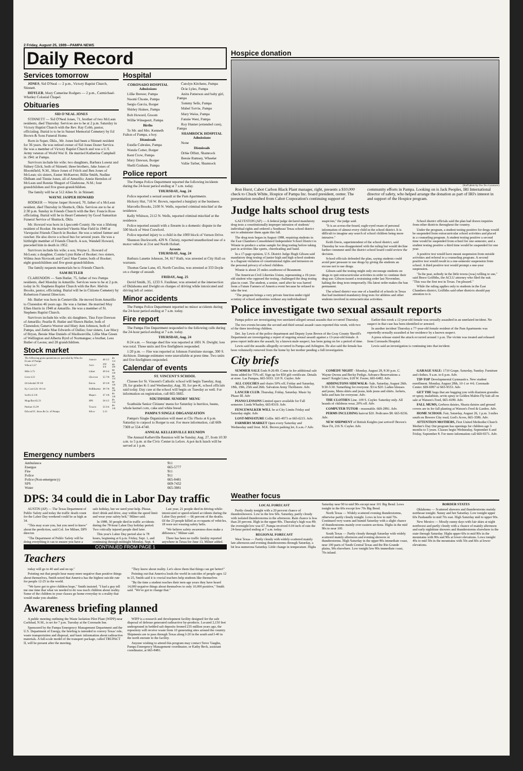2 Friday, August 25, 1989—PAMPA NEWS
Daily Record
Services tomorrow
JONES, Sid O'Neal — 2 p.m., Victory Baptist Church, Stinnett.
HOYLER, Mary Camerine Rodgers — 2 p.m., Carmichael-Whatley Colonial Chapel.
Obituaries
SID O'NEAL JONES
STINNETT — Sid O'Neal Jones, 71, brother of two McLean residents, died Thursday. Services are to be at 2 p.m. Saturday in Victory Baptist Church with the Rev. Ray Cobb, pastor, officiating. Burial is to be in Sunset Memorial Cemetery by Ed Brown & Sons Funeral Home.
Born in Soper, Okla., Mr. Jones had been a Stinnett resident for 36 years. He was retired owner of Sid Jones Dozer Service. He was a member of Victory Baptist Church and was a U.S. Army veteran of World War II. He married Katherine Campbell in 1941 at Pampa.
Survivors include his wife; two daughters, Barbara Lorenz and Sidney Glick, both of Stinnett; three brothers, Jake Jones of Bloomfield, N.M., Mace Jones of Fritch and Ben Jones of McLean; six sisters, Easter McKeever, Billie Smith, Nadine Oldham and Tinnie Jones, all of Amarillo; Annie Herndon of McLean and Bonnie Shugart of Gladstone, N.M.; four grandchildren and five great-grandchildren.
The family will be at 512 Allen St. in Stinnett.
WAYNE JASPER HOWARD
BOOKER — Wayne Jasper Howard, 70, father of a McLean resident, died Thursday in Shattuck, Okla. Services are to be at 2:30 p.m. Sunday in Friends Church with the Rev. Francis Ross officiating. Burial will be in Heart Cemetery by Good Samaritan Funeral Service of Shattuck, Okla.
Mr. Howard was born in Lipscomb County. He was a lifelong resident of Booker. He married Vinetta Mae Field in 1940 at Viewpoint Friends Church in Booker. He was a retired farmer and rancher. He also drove a school bus for several years. He was a birthright member of Friends Church. A son, Wendell Howard, preceded him in death in 1952.
Survivors include his wife; a son, Wayne L. Howard of McLean; a daughter, Connie Lynn Rabe of Booker; two sisters, Wilma Jean Slovacek and Carol Mae Custer, both of Booker; eight grandchildren and five great-grandchildren.
The family requests memorials be to Friends Church.
SAM BUTLER
CLARENDON — Sam Butler, 75, father of two Pampa residents, died Monday in Amarillo. Services were to be at 2 p.m. today in St. Stephens Baptist Church with the Rev. Melvin Brooks, pastor, officiating. Burial will be in Citizens Cemetery by Robertson Funeral Directors.
Mr. Butler was born in Centerville. He moved from Amarillo to Clarendon 46 years ago. He was a farmer. He married May Ellen Harris in 1948 at Amarillo. He was a member of St. Stephens Baptist Church.
Survivors include his wife; six daughters, Tina Faye Dawson of Amarillo; Pearlie B. Butler and Shawn Butler, both of Clarendon; Geneva Weaver and Mary Ann Johnson, both of Pampa, and Zettie Mae Edwards of Dallas; four sisters, Lee Macy of Bryan, Bessie Mae Daniels of Madisonville, Lillie Mae Green of Wellington and Alberta Byrd of Normangee; a brother, Less Butler of Leona; and 28 grandchildren.
Stock market
| The following grain quotations are provided by Wheeler Evans of Pampa | Amoco | 48 1/2 | dn 1/4 |
| Wheat 3.57 | Arco | 102 3/4 | up 3/8 |
| Milo 3.75 | Cabot | 39 3/4 | up 1/8 |
| Corn 4.22 | Chevron | 55 7/8 | up 1/4 |
| Occidental 29 1/8 | Enron | 50 1/8 | up 1/8 |
| Ky Cent Life 18 1/4 | Halliburton | 39 7/8 | up 1/8 |
| Serfco 6 1/8 | Mapco | 37 1/8 | dn 1/8 |
| Magellan 65.23 | SPS | 28 1/2 | dn 1/4 |
| Puritan 15.29 | Texaco | 53 3/4 | dn 1/8 |
| Edward D. Jones & Co. of Pampa | Silver | 5.15 | |
Hospital
CORONADO HOSPITAL
Admissions
Lillie Brewer, Pampa
Naomi Choate, Pampa
Sergio Garcia, Borger
Shirley Haines, Pampa
Bob Howard, Groom
Willie Winegeart, Pampa
Births
To Mr. and Mrs. Kenneth Fulton of Pampa, a boy.
Dismissals
Estelle Cabrales, Pampa
Wanda Cotter, Borger
Kent Crow, Pampa
Mary Dawson, Borger
Shelli Graham, Pampa
Carolyn Kitchens, Pampa
Ocie Lyles, Pampa
Anita Patterson and baby girl, Pampa
Tommy Sells, Pampa
Mabel Torvie, Pampa
Mary Weiss, Pampa
Fannie West, Pampa
Roy Hunter (extended care), Pampa
SHAMROCK HOSPITAL
Admissions
None
Dismissals
Orbie Offutt, Shamrock
Bessie Ramsey, Wheeler
Valtie Tarbet, Shamrock
Police report
The Pampa Police Department reported the following incidents during the 24-hour period ending at 7 a.m. today.
THURSDAY, Aug. 24
Police reported a sexual assault at the Pam Apartments.
Hickory Hut, 716 W. Brown, reported a burglary at the business.
Marcella Brooks, 2100 N. Wells, reported criminal mischief at the residence.
Kelly Whitson, 2112 N. Wells, reported criminal mischief at the residence.
Police reported assault with a firearm in a domestic dispute in the 500 block of West Crawford.
Police reported injury to a child in the 1000 block of Varnon Drive.
Shannon Duckworth, 429 N. Christy, reported unauthorized use of a motor vehicle at 21st and North Hobart.
Arrests
THURSDAY, Aug. 24
Barbara Lanette Johnson, 34, 817 Ruth, was arrested at City Hall on warrants.
Thomas Gene Lane, 43, North Carolina, was arrested at 333 Doyle on a charge of assault.
FRIDAY, Aug. 25
David Smith, 35, 1233 S. Faulkner, was arrested at the intersection of Oklahoma and Dwight on charges of driving while intoxicated and driving left of center.
Minor accidents
The Pampa Police Department reported no minor accidents during the 24-hour period ending at 7 a.m. today.
Fire report
The Pampa Fire Department responded to the following calls during the 24-hour period ending at 7 a.m. today.
THURSDAY, Aug. 24
8:24 a.m. — Storage shed fire was reported at 1801 N. Dwight; loss was total. Three units and five firefighters responded.
1:20 p.m. — Fire was reported at Johnson Furniture storage, 300 S. Atchison. Damage estimates were unavailable at press time. Two units and five firefighters responded.
Calendar of events
ST. VINCENT'S SCHOOL
Classes for St. Vincent's Catholic school will begin Tuesday, Aug. 29, for grades K-5 and Wednesday, Aug. 30, for pre-K, school officials said today. Day care at the school will begin on Tuesday as well. For information on registration, call 665-5665.
SOUTHSIDE SENIORS' MENU
Southside Senior Citizens' menu for Saturday is burritos, beans, whole kernel corn, cake and white bread.
PAMPA'S SINGLE ORGANIZATION
Pampa's Single Organization will meet at Clic Photo at 6 p.m. Saturday to carpool to Borger to eat. For more information, call 669-7369 or 554-4740.
ANNUAL KELLERVILLE REUNION
The Annual Kellerville Reunion will be Sunday, Aug. 27, from 10:30 a.m. to 5 p.m. at the Civic Center in Lefors. A pot-luck lunch will be served at 1 p.m.
Emergency numbers
| Ambulance | 911 |
| Energas | 665-5777 |
| Fire | 911 |
| Police | 911 |
| Police (Non-emergency) | 665-8481 |
| SPS | 669-7432 |
| Water | 665-3881 |
Hospice donation
(Staff photo by Dee Dee Laramore)
Ron Hurst, Cabot Carbon Black Plant manager, right, presents a $10,000 check to Chuck White, Hospice of Pampa Inc. board president, center. The presentation resulted from Cabot Corporation's continuing support of community efforts in Pampa. Looking on is Jack Peoples, IRI International director of safety, who helped arrange the donation as part of IRI's interest in and support of the Hospice program.
Judge halts school drug tests
GALVESTON (AP) — A federal judge declared mandatory drug tests a constitutionally improper intrusion of students' individual rights and ordered a Southeast Texas school district not to administer them again this fall.
The drug tests began in August 1988, requiring students in the East Chambers Consolidated Independent School District in Winnie to produce a urine sample for drug testing before taking part in activities like sports, cheerleading and band.
In a 17-page opinion, U.S. District Judge Hugh Gibson said mandatory drug testing of junior high and high school students is a flagrant violation of constitutional rights and intrusion on the personal privacy of school children.
Winnie is about 25 miles southwest of Beaumont.
The American Civil Liberties Union, representing a 19-year-old student who opposed the testing, challenged the drug testing plan in court. The student, a senior, sued after he was barred from a Future Farmers of America event because he refused to take the test.
"The program brings a very private function under rigid scrutiny of school authorities without any individualized suspicion," the judge said.
"It is an across-the-board, eagle-eyed exam of personal information of almost every child in the school district. It is difficult to imagine any search of school children being more intrusive."
Keith Davis, superintendent of the school district, said Thursday he was disappointed with the ruling but would decline further comment until the district school board could review the decision.
School officials defended the plan, saying students could avoid peer pressure to use drugs by giving the students an excuse not to use drugs.
Gibson said the testing might only encourage students on drugs to quit extracurricular activities in order to continue their drug use. Gibson issued a restraining order last November, halting the drug tests temporarily. His latest order makes the ban permanent.
The school district was one of a handful of schools in Texas that had instituted mandatory drug tests for athletes and other students involved in extracurricular activities.
School district officials said the plan had drawn inquiries from other districts throughout the country.
Under the program, a student testing positive for drugs would be suspended from extracurricular school activities and placed in a counseling program. A student testing positive a second time would be suspended from school for one semester, and a student testing positive a third time would be suspended for one year.
A positive test would have meant suspension from outside activities and referral to a counseling program. A second positive test would result in a one-semester suspension from school. A third positive test would prompt a one-year suspension.
"In the past, nobody in the little towns (was) willing to sue," said Bruce Griffiths, the ACLU attorney who filed the suit. "This was the first test in Texas. I'm pleased."
While the ruling applies only to students in the East Chambers district, Griffiths said other districts should pay attention to it.
Police investigate two sexual assault reports
Pampa police are investigating two unrelated alleged sexual assaults that occurred Thursday.
The two events became the second and third sexual assault cases reported this week, with two of the three involving children.
Det. Jay Lewis of the police department and Deputy Lynn Brown of the Gray County Sheriff's Department are investigating a report of ongoing sexual assault against a 13-year-old female. A press report indicates the assault, by a known male suspect, has been going on for a period of time.
Lewis said the assaults allegedly occurred in Pampa and Arlington. He also said the female has been voluntarily removed from the home by her mother pending a full investigation.
Earlier this week a 12-year-old female was sexually assaulted in an unrelated incident. No suspect in that case has been identified or arrested.
In another incident Thursday a 77-year-old female resident of the Pam Apartments was reportedly sexually assaulted at her residence by a known suspect.
A press release stated the attack occurred around 1 p.m. The victim was treated and released from Coronado Hospital.
Lewis said an investigation is continuing into that incident.
City briefs
SUMMER SALE Ends 8-26-89. Come in for additional sale items added for 75% off. Sign up for $50 gift certificate. Details at store. Las Pampas, 665-5033. 110 N. Cuyler. Adv
ALL COUCHES and chairs 50% off, Friday and Saturday, 18th, 19th, 25th and 26th. Salvation Army Thriftstore. Adv.
LANCER CLUB. Thursday, Friday, Saturday. Music by Phaze III. Adv
PIANO LESSONS Limited space available for Fall semester. Linda Whatley, 665-8319. Adv.
FENCEWALKER WILL be at City Limits Friday and Saturday night. Adv.
LOST-MINIATURE Collie. 665-4973 or 665-6215. Adv.
FARMERS MARKET Open every Saturday and Wednesday until frost. M.K. Brown parking lot, 6 a.m.-? Adv.
COMEDY NIGHT - Monday, August 28, 8:30 p.m. C. Wayne Owens and Becky Pedigo. Advance Reservations a must!! Knight Lites, 618 W. Foster, 665-6482. Adv.
ADDINGTONS SIDEWALK- Sale, Saturday, August 26th. 9:30-5:30. Something for everyone. $3 to $20. Ladies blouses and jeans, Mens shirts and jeans, kids jeans and shirts. Jackets, belts and hats for everyone. Adv.
THE CLOTHES Line. 109 S. Cuyler. Saturday only. All brands of childrens wear, 20% off. Adv.
COMPUTER TUTOR - reasonable. 669-2891. Adv.
PERMS INCLUDING haircut $20. Pedicures $8. 665-9236. Adv.
NEW SHIPMENT of British Knights just arrived! Brown's Shoe Fit, 216 N. Cuyler. Adv.
GARAGE SALE: 1710 Grape, Saturday, Sunday. Furniture and clothes. 9 a.m. to 6 p.m. Adv.
TIP-TOP Developmental Gymnastics. New student enrollment. Monday, August 28th, 10-1 or 4-6. Coronado Center. 669-6997 or 665-9553. Adv.
GET THE bugs that are bugging you with diazinon granules or spray, malathion, sevin spray or Golden Malrin Fly bait all on sale at Watson's Feed, 665-4189. Adv.
FALL MUMS, Gerbera daisies, Shasta daisies and ground covers are in for fall planting at Watson's Feed & Garden. Adv.
HOME SCHOOL Fair, Saturday, August 26, 1 p.m. 3 miles south on Bowers City road, God's Acres, 665-3586. Adv.
ATTENTION MOTHERS, First United Methodist Church Mother's Day Out program has openings for children age 3 months to 5 years. Classes begin Wednesday, September 6 and Friday, September 8. For more information call 669-9371. Adv.
DPS: 34 could die in Labor Day traffic
AUSTIN (AP) — The Texas Department of Public Safety said today the traffic death count for the Labor Day weekend could be as high as 34.
"This may scare you, but you need to know" about the prediction, said Col. Joe Milner, DPS director.
"The Department of Public Safety will be doing everything it can to ensure you have a safe holiday, but we need your help. Please, don't drink and drive, stay within the speed limit and wear your safety belt," Milner said.
In 1988, 30 people died in traffic accidents during the 78-hour Labor Day holiday period. Two critically injured people died later.
This year's Labor Day period also is 78 hours, beginning at 6 p.m. Friday, Sept. 1, and continuing through midnight Monday, Sept. 4.
Last year, 21 people died in driving-while-intoxicated or speed-related accidents during the Labor Day period — 66 percent of the deaths. Of the 23 people killed as occupants of vehicles, 18 were not wearing safety belts.
"We believe safety awareness does make a difference," Milner said.
There has been no traffic fatality reported anywhere in Texas for June 13, Milner added.
CONTINUED FROM PAGE 1
Teachers
today will go to 40 and and on up."
Pointing out that people hear many more negative than positive things about themselves, Smith noted that America has the highest suicide rate for people 12-25 in the world.
"We have got to give children hope," Smith insisted. "I had a guy tell me one time that what we needed to do was teach children about reality. Some of the children in your classes go home everyday to a reality that would make you shudder.
"They know about reality. Let's show them that things can get better!"
Pointing out that America leads the world in suicides of people ages 12 to 25, Smith said it is crucial teachers help students like themselves
"By the time a student reaches their teen-age years they have heard 14,000 negative things about themselves to only 10,000 positive," Smith said. "We've got to change that."
Awareness briefing planned
A public meeting outlining the Waste Isolation Pilot Plant (WIPP) near Carlsbad, N.M., is set for 7 p.m. Tuesday at the Coronado Inn.
Sponsored by the Pampa Emergency Management Department and the U.S. Department of Energy, the briefing is intended to convey Texas' role, waste transportation and disposal, and basic information about radioactive materials. A full-scale model of the transport package, called TRUPACT II, will be present after the meeting.
WIPP is a research and development facility designed for the safe disposal of defense generated radioactive by-products. Located 2,150 feet underground in bedded salt deposits formed 235 million years ago, the repository will receive waste from 10 generating sites around the country. Shipments are to pass through Texas along I-20 in the south and I-40 in the north enroute to the facility.
Anyone wishing to attend this program may contact Steve Vaughn, Pampa Emergency Management coordinator, or Kathy Beck, assistant coordinator, at 665-8481.
Weather focus
LOCAL FORECAST
Partly cloudy tonight with a 20 percent chance of thundershowers. Low in the low 60s. Saturday, partly cloudy with isolated thunderstorms in the afternoon. Rain chance is less than 20 percent. High in the upper 80s. Thursday's high was 89; the overnight low was 67. Pampa received 0.04 inch of rain the 24-hour period ending at 7 a.m. today.
REGIONAL FORECAST
West Texas — Partly cloudy with widely scattered mainly late afternoon and evening thunderstorms through Saturday, a bit less numerous Saturday. Little change in temperature. Highs Saturday near 90 to mid 90s except near 101 Big Bend. Lows tonight in the 60s except low 70s Big Bend.
North Texas — Widely scattered evening thunderstorms, otherwise partly cloudy tonight. Lows in low to mid 70s. Continued very warm and humid Saturday with a slight chance of thunderstorms mainly over eastern sections. Highs in the mid 90s to near 100.
South Texas — Partly cloudy through Saturday with widely scattered mainly afternoon and evening showers or thunderstorms. High Saturday in the upper 80s immediate coast, near 100 parts of South Central Texas and the Rio Grande plains, 90s elsewhere. Low tonight low 80s immediate coast, 70s inland.
BORDER STATES
Oklahoma — Scattered showers and thunderstorms mainly northeast tonight. Sunny and hot Saturday. Low tonight upper 60s Panhandle to mid 70s east. High Saturday mid to upper 90s.
New Mexico — Mostly sunny days with fair skies at night northwest and partly cloudy with a chance of mainly afternoon and early nighttime showers and thunderstorms elsewhere in the state through Saturday. Highs upper 60s to mid 80s in the mountains with 80s and 90s at lower elevations. Lows tonight 40s to mid 50s in the mountains with 50s and 60s at lower elevations.